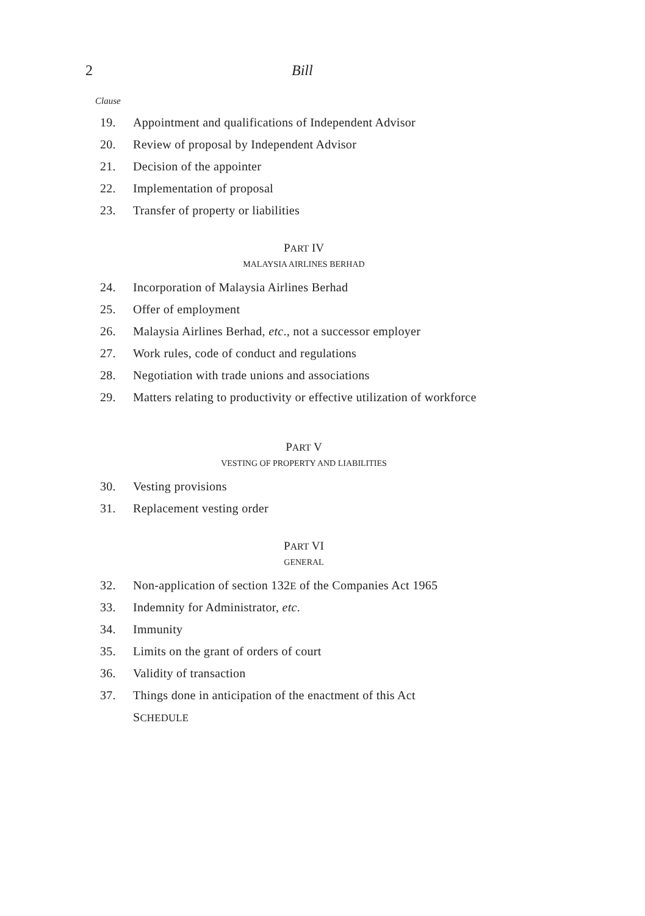2 Bill
Clause
19. Appointment and qualifications of Independent Advisor
20. Review of proposal by Independent Advisor
21. Decision of the appointer
22. Implementation of proposal
23. Transfer of property or liabilities
PART IV
MALAYSIA AIRLINES BERHAD
24. Incorporation of Malaysia Airlines Berhad
25. Offer of employment
26. Malaysia Airlines Berhad, etc., not a successor employer
27. Work rules, code of conduct and regulations
28. Negotiation with trade unions and associations
29. Matters relating to productivity or effective utilization of workforce
PART V
VESTING OF PROPERTY AND LIABILITIES
30. Vesting provisions
31. Replacement vesting order
PART VI
GENERAL
32. Non-application of section 132E of the Companies Act 1965
33. Indemnity for Administrator, etc.
34. Immunity
35. Limits on the grant of orders of court
36. Validity of transaction
37. Things done in anticipation of the enactment of this Act
SCHEDULE